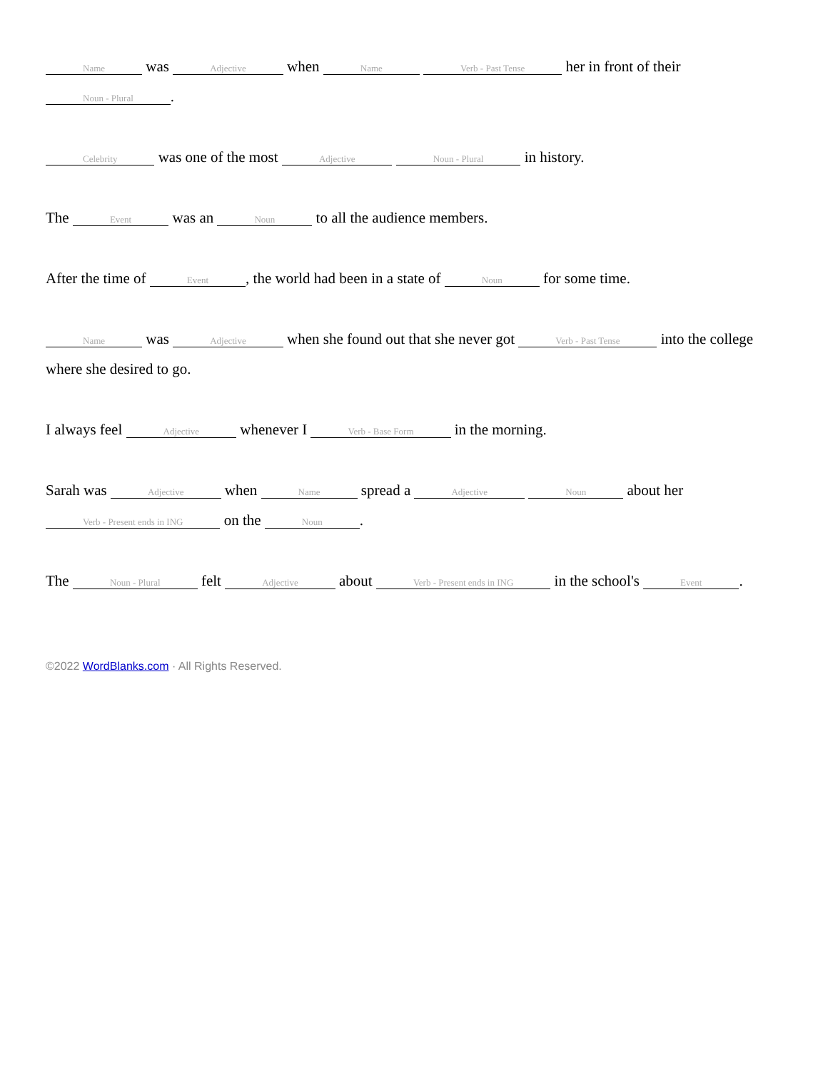Name was Adjective when Name Verb - Past Tense her in front of their Noun - Plural.
Celebrity was one of the most Adjective Noun - Plural in history.
The Event was an Noun to all the audience members.
After the time of Event, the world had been in a state of Noun for some time.
Name was Adjective when she found out that she never got Verb - Past Tense into the college where she desired to go.
I always feel Adjective whenever I Verb - Base Form in the morning.
Sarah was Adjective when Name spread a Adjective Noun about her Verb - Present ends in ING on the Noun.
The Noun - Plural felt Adjective about Verb - Present ends in ING in the school's Event.
©2022 WordBlanks.com · All Rights Reserved.